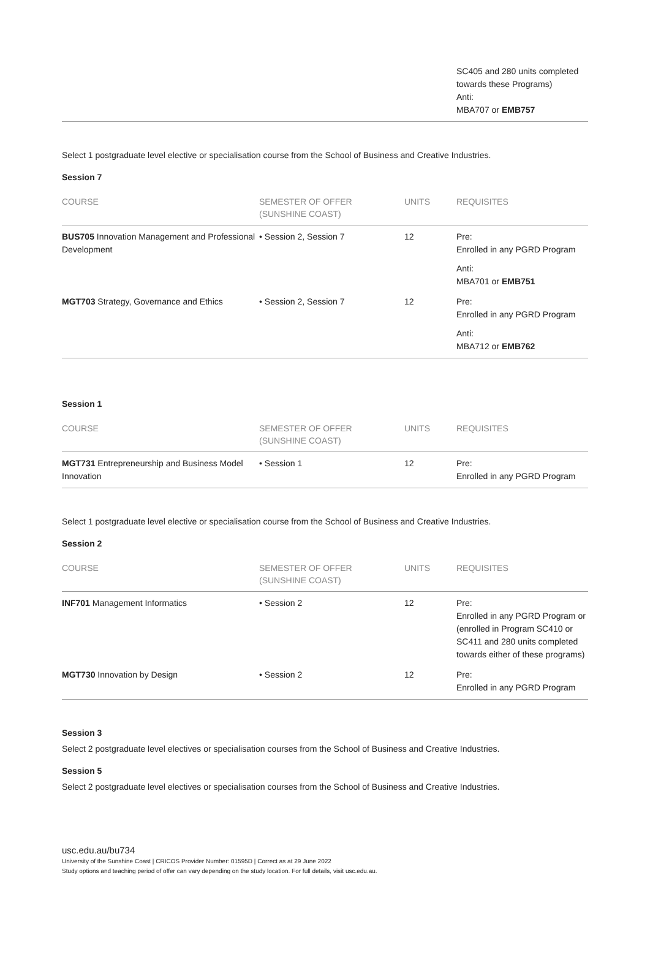| | SC405 and 280 units completed towards these Programs) Anti: MBA707 or EMB757 |
Select 1 postgraduate level elective or specialisation course from the School of Business and Creative Industries.
Session 7
| COURSE | SEMESTER OF OFFER (SUNSHINE COAST) | UNITS | REQUISITES |
| --- | --- | --- | --- |
| BUS705 Innovation Management and Professional Development | • Session 2, Session 7 | 12 | Pre: Enrolled in any PGRD Program Anti: MBA701 or EMB751 |
| MGT703 Strategy, Governance and Ethics | • Session 2, Session 7 | 12 | Pre: Enrolled in any PGRD Program Anti: MBA712 or EMB762 |
Session 1
| COURSE | SEMESTER OF OFFER (SUNSHINE COAST) | UNITS | REQUISITES |
| --- | --- | --- | --- |
| MGT731 Entrepreneurship and Business Model Innovation | • Session 1 | 12 | Pre: Enrolled in any PGRD Program |
Select 1 postgraduate level elective or specialisation course from the School of Business and Creative Industries.
Session 2
| COURSE | SEMESTER OF OFFER (SUNSHINE COAST) | UNITS | REQUISITES |
| --- | --- | --- | --- |
| INF701 Management Informatics | • Session 2 | 12 | Pre: Enrolled in any PGRD Program or (enrolled in Program SC410 or SC411 and 280 units completed towards either of these programs) |
| MGT730 Innovation by Design | • Session 2 | 12 | Pre: Enrolled in any PGRD Program |
Session 3
Select 2 postgraduate level electives or specialisation courses from the School of Business and Creative Industries.
Session 5
Select 2 postgraduate level electives or specialisation courses from the School of Business and Creative Industries.
usc.edu.au/bu734
University of the Sunshine Coast | CRICOS Provider Number: 01595D | Correct as at 29 June 2022
Study options and teaching period of offer can vary depending on the study location. For full details, visit usc.edu.au.